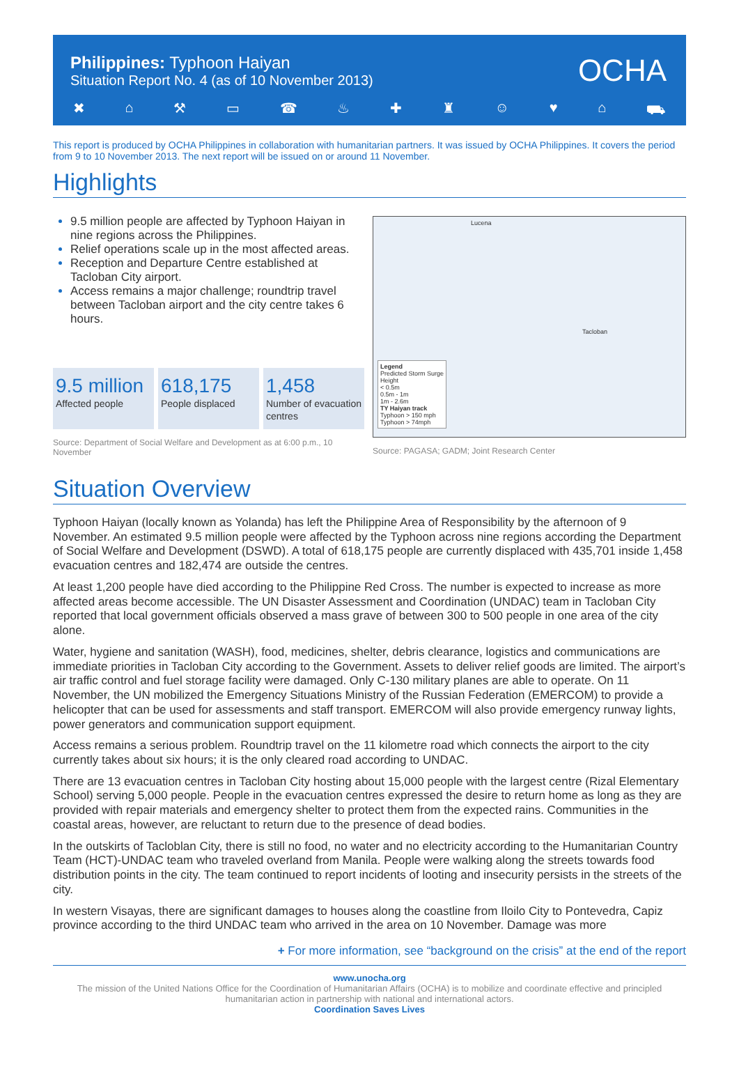Philippines: Typhoon Haiyan
Situation Report No. 4 (as of 10 November 2013)
OCHA
✖ ⌂ ⚒ ▭ ☎ ♨ ✚ ♜ ☺ ♥ ⌂ ⛟
This report is produced by OCHA Philippines in collaboration with humanitarian partners. It was issued by OCHA Philippines. It covers the period from 9 to 10 November 2013. The next report will be issued on or around 11 November.
Highlights
9.5 million people are affected by Typhoon Haiyan in nine regions across the Philippines.
Relief operations scale up in the most affected areas.
Reception and Departure Centre established at Tacloban City airport.
Access remains a major challenge; roundtrip travel between Tacloban airport and the city centre takes 6 hours.
9.5 million
Affected people
618,175
People displaced
1,458
Number of evacuation centres
Source: Department of Social Welfare and Development as at 6:00 p.m., 10 November
Legend
Predicted Storm Surge
Height
< 0.5m
0.5m - 1m
1m - 2.6m
TY Haiyan track
Typhoon > 150 mph
Typhoon > 74mph
Tacloban
Lucena
Source: PAGASA; GADM; Joint Research Center
Situation Overview
Typhoon Haiyan (locally known as Yolanda) has left the Philippine Area of Responsibility by the afternoon of 9 November. An estimated 9.5 million people were affected by the Typhoon across nine regions according the Department of Social Welfare and Development (DSWD). A total of 618,175 people are currently displaced with 435,701 inside 1,458 evacuation centres and 182,474 are outside the centres.
At least 1,200 people have died according to the Philippine Red Cross. The number is expected to increase as more affected areas become accessible. The UN Disaster Assessment and Coordination (UNDAC) team in Tacloban City reported that local government officials observed a mass grave of between 300 to 500 people in one area of the city alone.
Water, hygiene and sanitation (WASH), food, medicines, shelter, debris clearance, logistics and communications are immediate priorities in Tacloban City according to the Government. Assets to deliver relief goods are limited. The airport’s air traffic control and fuel storage facility were damaged. Only C-130 military planes are able to operate. On 11 November, the UN mobilized the Emergency Situations Ministry of the Russian Federation (EMERCOM) to provide a helicopter that can be used for assessments and staff transport. EMERCOM will also provide emergency runway lights, power generators and communication support equipment.
Access remains a serious problem. Roundtrip travel on the 11 kilometre road which connects the airport to the city currently takes about six hours; it is the only cleared road according to UNDAC.
There are 13 evacuation centres in Tacloban City hosting about 15,000 people with the largest centre (Rizal Elementary School) serving 5,000 people. People in the evacuation centres expressed the desire to return home as long as they are provided with repair materials and emergency shelter to protect them from the expected rains. Communities in the coastal areas, however, are reluctant to return due to the presence of dead bodies.
In the outskirts of Tacloblan City, there is still no food, no water and no electricity according to the Humanitarian Country Team (HCT)-UNDAC team who traveled overland from Manila. People were walking along the streets towards food distribution points in the city. The team continued to report incidents of looting and insecurity persists in the streets of the city.
In western Visayas, there are significant damages to houses along the coastline from Iloilo City to Pontevedra, Capiz province according to the third UNDAC team who arrived in the area on 10 November. Damage was more
+ For more information, see “background on the crisis” at the end of the report
www.unocha.org
The mission of the United Nations Office for the Coordination of Humanitarian Affairs (OCHA) is to mobilize and coordinate effective and principled humanitarian action in partnership with national and international actors.
Coordination Saves Lives